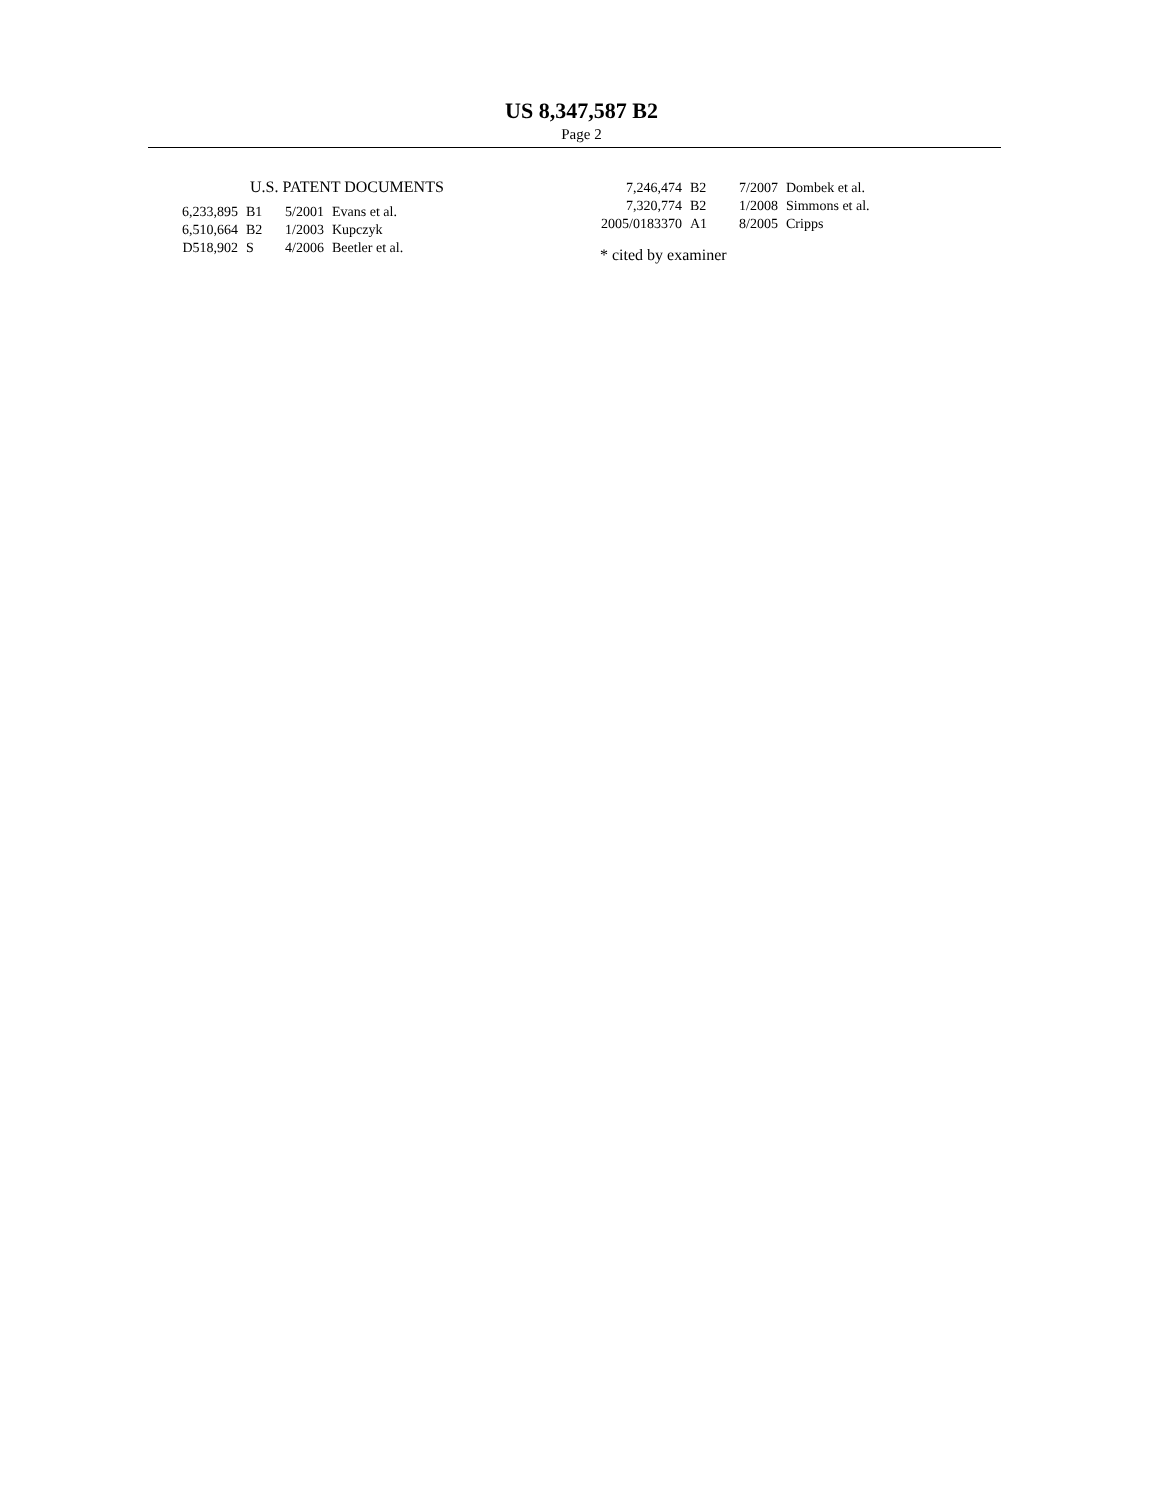US 8,347,587 B2
Page 2
U.S. PATENT DOCUMENTS
| 6,233,895 | B1 | 5/2001 | Evans et al. |
| 6,510,664 | B2 | 1/2003 | Kupczyk |
| D518,902 | S | 4/2006 | Beetler et al. |
| 7,246,474 | B2 | 7/2007 | Dombek et al. |
| 7,320,774 | B2 | 1/2008 | Simmons et al. |
| 2005/0183370 | A1 | 8/2005 | Cripps |
* cited by examiner